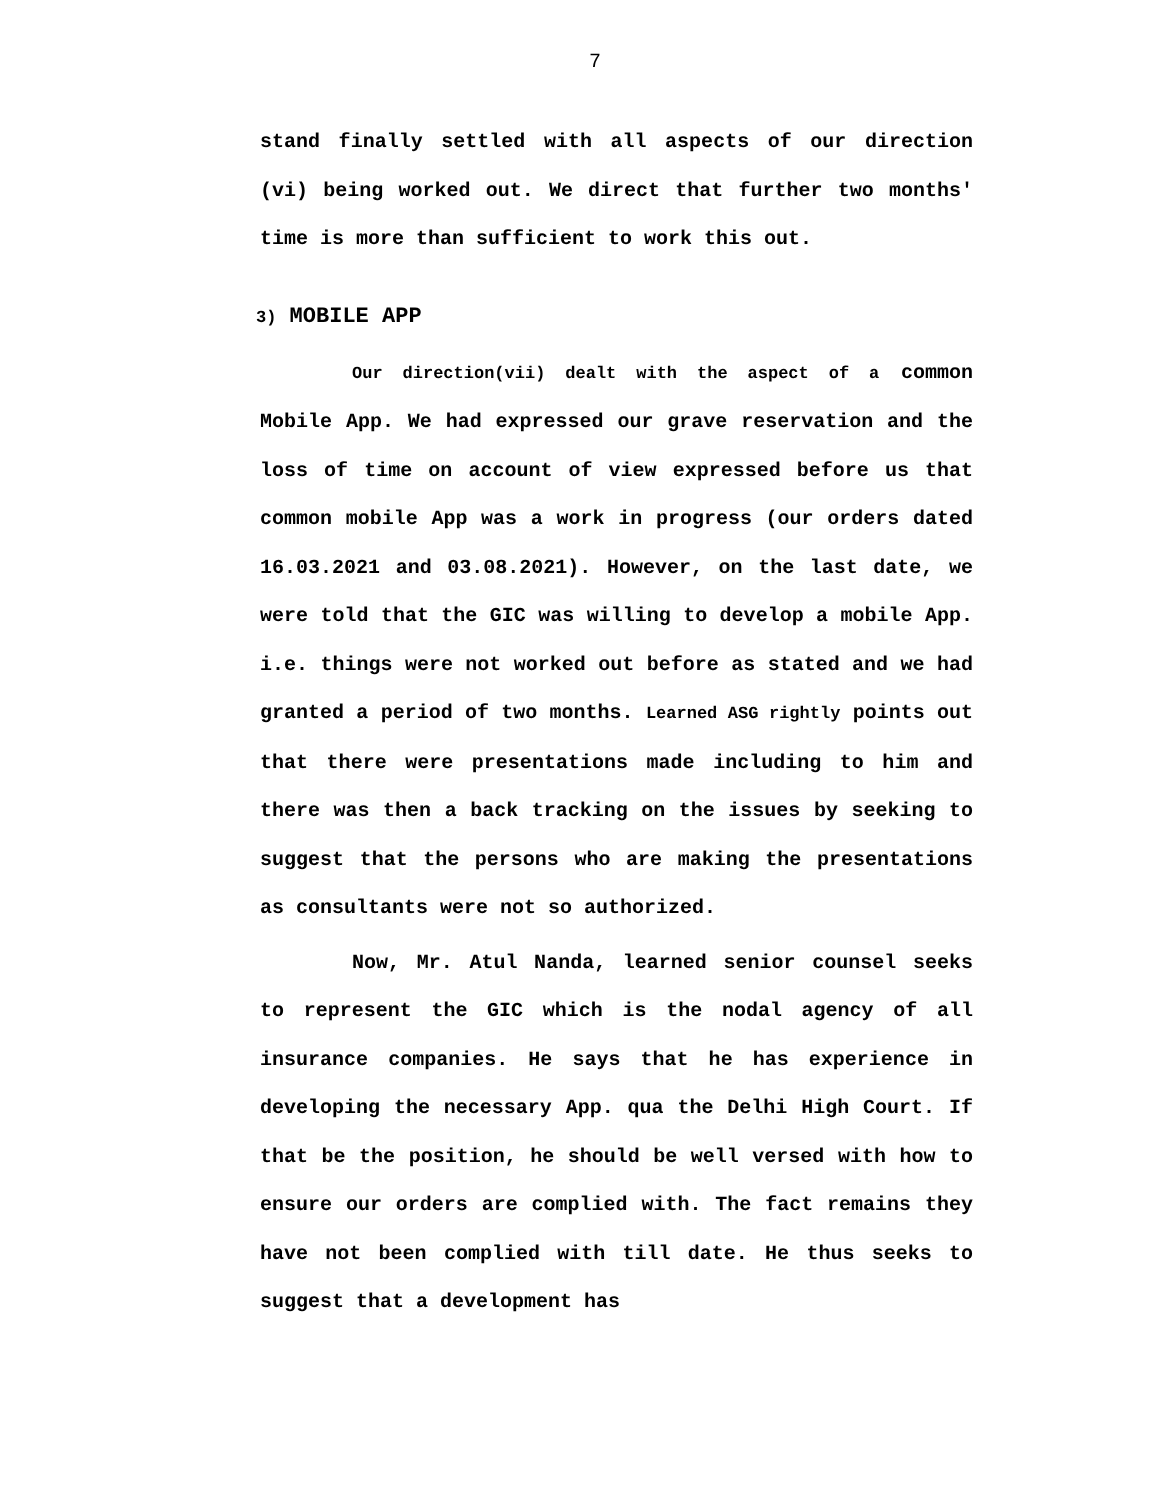7
stand finally settled with all aspects of our direction (vi) being worked out. We direct that further two months' time is more than sufficient to work this out.
3) MOBILE APP
Our direction(vii) dealt with the aspect of a common Mobile App. We had expressed our grave reservation and the loss of time on account of view expressed before us that common mobile App was a work in progress (our orders dated 16.03.2021 and 03.08.2021). However, on the last date, we were told that the GIC was willing to develop a mobile App. i.e. things were not worked out before as stated and we had granted a period of two months. Learned ASG rightly points out that there were presentations made including to him and there was then a back tracking on the issues by seeking to suggest that the persons who are making the presentations as consultants were not so authorized.
Now, Mr. Atul Nanda, learned senior counsel seeks to represent the GIC which is the nodal agency of all insurance companies. He says that he has experience in developing the necessary App. qua the Delhi High Court. If that be the position, he should be well versed with how to ensure our orders are complied with. The fact remains they have not been complied with till date. He thus seeks to suggest that a development has